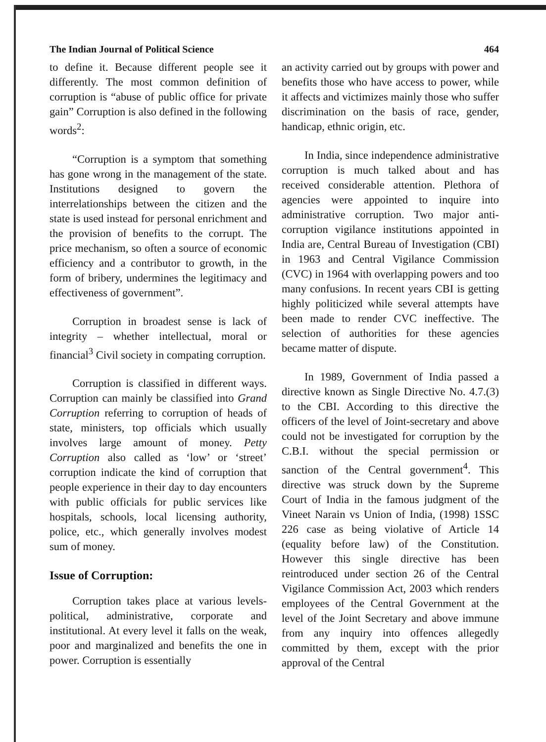The Indian Journal of Political Science 464
to define it. Because different people see it differently. The most common definition of corruption is “abuse of public office for private gain” Corruption is also defined in the following words<sup>2</sup>:
“Corruption is a symptom that something has gone wrong in the management of the state. Institutions designed to govern the interrelationships between the citizen and the state is used instead for personal enrichment and the provision of benefits to the corrupt. The price mechanism, so often a source of economic efficiency and a contributor to growth, in the form of bribery, undermines the legitimacy and effectiveness of government”.
Corruption in broadest sense is lack of integrity – whether intellectual, moral or financial<sup>3</sup> Civil society in compating corruption.
Corruption is classified in different ways. Corruption can mainly be classified into Grand Corruption referring to corruption of heads of state, ministers, top officials which usually involves large amount of money. Petty Corruption also called as ‘low’ or ‘street’ corruption indicate the kind of corruption that people experience in their day to day encounters with public officials for public services like hospitals, schools, local licensing authority, police, etc., which generally involves modest sum of money.
Issue of Corruption:
Corruption takes place at various levels-political, administrative, corporate and institutional. At every level it falls on the weak, poor and marginalized and benefits the one in power. Corruption is essentially
an activity carried out by groups with power and benefits those who have access to power, while it affects and victimizes mainly those who suffer discrimination on the basis of race, gender, handicap, ethnic origin, etc.
In India, since independence administrative corruption is much talked about and has received considerable attention. Plethora of agencies were appointed to inquire into administrative corruption. Two major anti-corruption vigilance institutions appointed in India are, Central Bureau of Investigation (CBI) in 1963 and Central Vigilance Commission (CVC) in 1964 with overlapping powers and too many confusions. In recent years CBI is getting highly politicized while several attempts have been made to render CVC ineffective. The selection of authorities for these agencies became matter of dispute.
In 1989, Government of India passed a directive known as Single Directive No. 4.7.(3) to the CBI. According to this directive the officers of the level of Joint-secretary and above could not be investigated for corruption by the C.B.I. without the special permission or sanction of the Central government<sup>4</sup>. This directive was struck down by the Supreme Court of India in the famous judgment of the Vineet Narain vs Union of India, (1998) 1SSC 226 case as being violative of Article 14 (equality before law) of the Constitution. However this single directive has been reintroduced under section 26 of the Central Vigilance Commission Act, 2003 which renders employees of the Central Government at the level of the Joint Secretary and above immune from any inquiry into offences allegedly committed by them, except with the prior approval of the Central